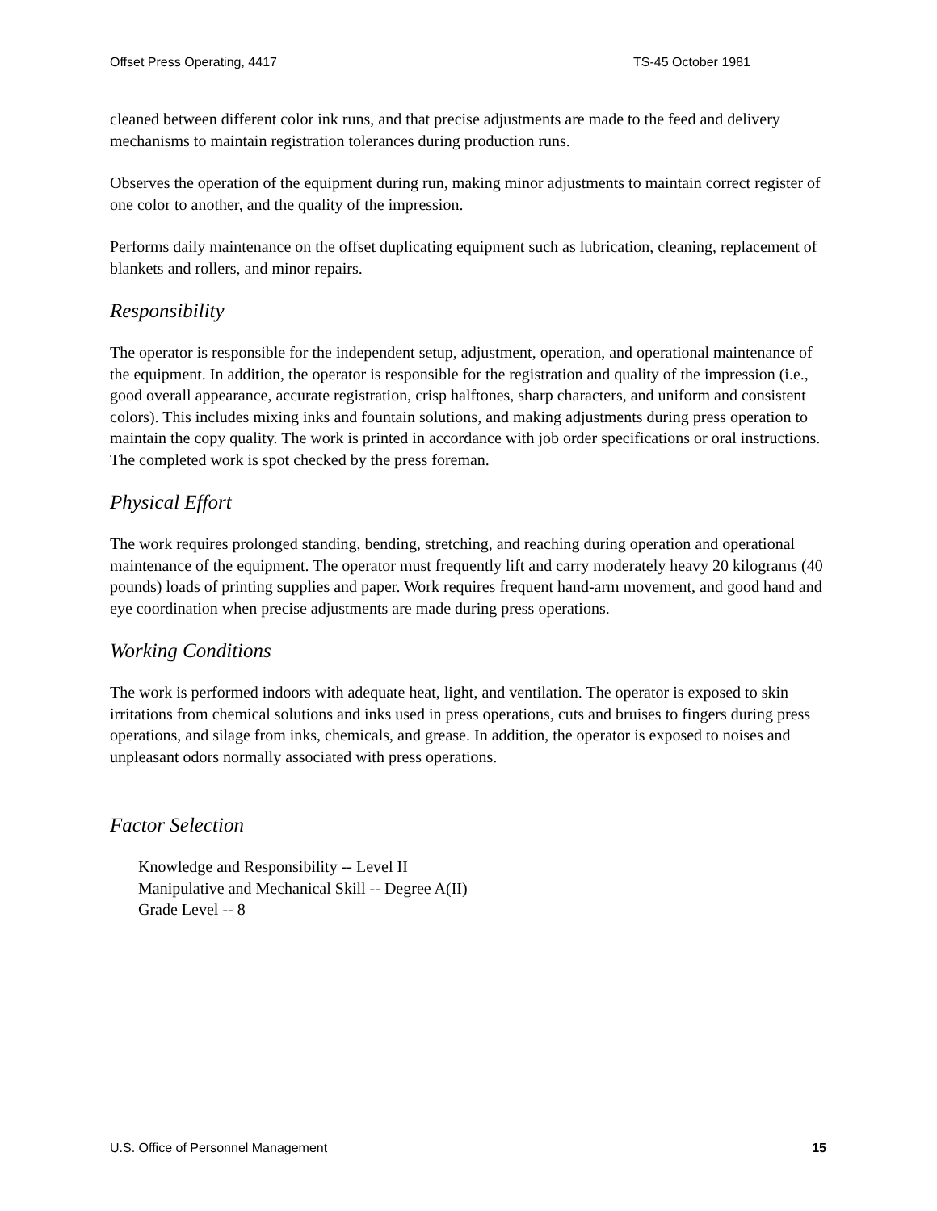Offset Press Operating, 4417 TS-45 October 1981
cleaned between different color ink runs, and that precise adjustments are made to the feed and delivery mechanisms to maintain registration tolerances during production runs.
Observes the operation of the equipment during run, making minor adjustments to maintain correct register of one color to another, and the quality of the impression.
Performs daily maintenance on the offset duplicating equipment such as lubrication, cleaning, replacement of blankets and rollers, and minor repairs.
Responsibility
The operator is responsible for the independent setup, adjustment, operation, and operational maintenance of the equipment. In addition, the operator is responsible for the registration and quality of the impression (i.e., good overall appearance, accurate registration, crisp halftones, sharp characters, and uniform and consistent colors). This includes mixing inks and fountain solutions, and making adjustments during press operation to maintain the copy quality. The work is printed in accordance with job order specifications or oral instructions. The completed work is spot checked by the press foreman.
Physical Effort
The work requires prolonged standing, bending, stretching, and reaching during operation and operational maintenance of the equipment. The operator must frequently lift and carry moderately heavy 20 kilograms (40 pounds) loads of printing supplies and paper. Work requires frequent hand-arm movement, and good hand and eye coordination when precise adjustments are made during press operations.
Working Conditions
The work is performed indoors with adequate heat, light, and ventilation. The operator is exposed to skin irritations from chemical solutions and inks used in press operations, cuts and bruises to fingers during press operations, and silage from inks, chemicals, and grease. In addition, the operator is exposed to noises and unpleasant odors normally associated with press operations.
Factor Selection
Knowledge and Responsibility -- Level II
Manipulative and Mechanical Skill -- Degree A(II)
Grade Level -- 8
U.S. Office of Personnel Management 15